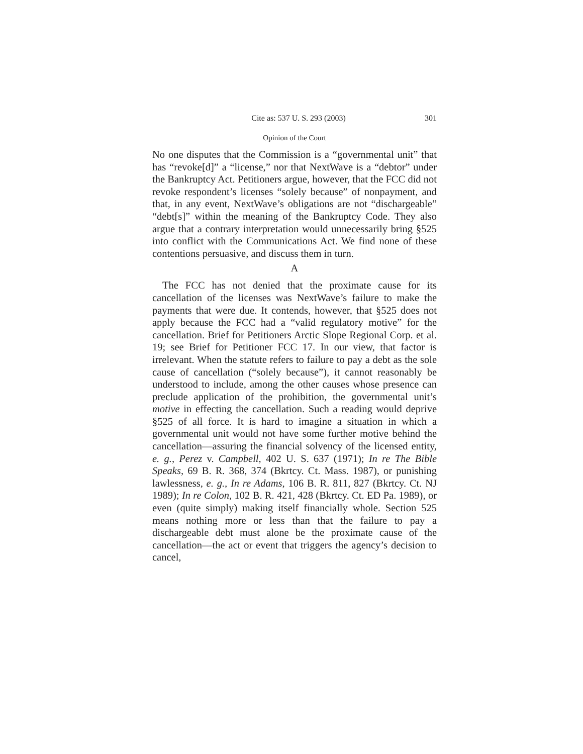Cite as: 537 U. S. 293 (2003) 301
Opinion of the Court
No one disputes that the Commission is a “governmental unit” that has “revoke[d]” a “license,” nor that NextWave is a “debtor” under the Bankruptcy Act. Petitioners argue, however, that the FCC did not revoke respondent’s licenses “solely because” of nonpayment, and that, in any event, NextWave’s obligations are not “dischargeable” “debt[s]” within the meaning of the Bankruptcy Code. They also argue that a contrary interpretation would unnecessarily bring §525 into conflict with the Communications Act. We find none of these contentions persuasive, and discuss them in turn.
A
The FCC has not denied that the proximate cause for its cancellation of the licenses was NextWave’s failure to make the payments that were due. It contends, however, that §525 does not apply because the FCC had a “valid regulatory motive” for the cancellation. Brief for Petitioners Arctic Slope Regional Corp. et al. 19; see Brief for Petitioner FCC 17. In our view, that factor is irrelevant. When the statute refers to failure to pay a debt as the sole cause of cancellation (“solely because”), it cannot reasonably be understood to include, among the other causes whose presence can preclude application of the prohibition, the governmental unit’s motive in effecting the cancellation. Such a reading would deprive §525 of all force. It is hard to imagine a situation in which a governmental unit would not have some further motive behind the cancellation—assuring the financial solvency of the licensed entity, e. g., Perez v. Campbell, 402 U. S. 637 (1971); In re The Bible Speaks, 69 B. R. 368, 374 (Bkrtcy. Ct. Mass. 1987), or punishing lawlessness, e. g., In re Adams, 106 B. R. 811, 827 (Bkrtcy. Ct. NJ 1989); In re Colon, 102 B. R. 421, 428 (Bkrtcy. Ct. ED Pa. 1989), or even (quite simply) making itself financially whole. Section 525 means nothing more or less than that the failure to pay a dischargeable debt must alone be the proximate cause of the cancellation—the act or event that triggers the agency’s decision to cancel,